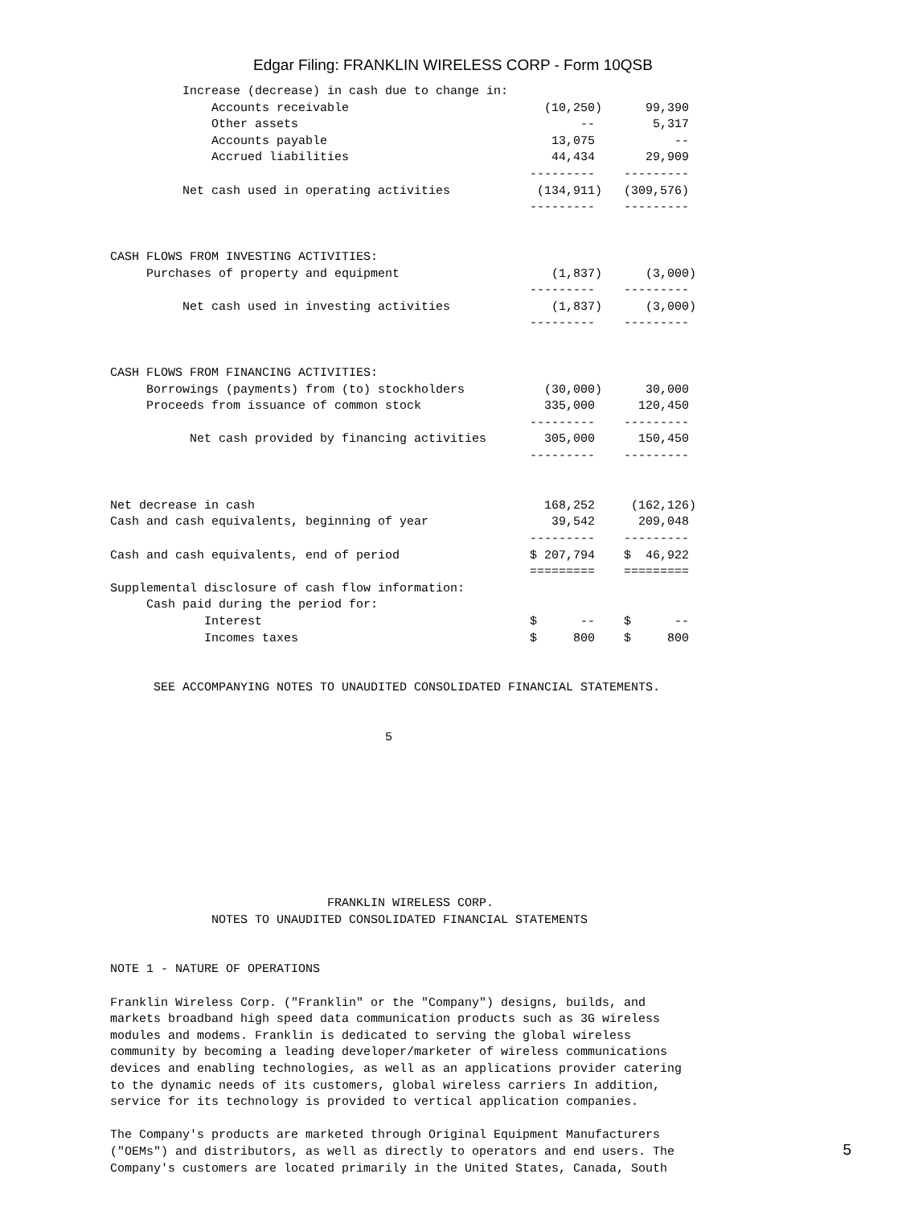Edgar Filing: FRANKLIN WIRELESS CORP - Form 10QSB
          Increase (decrease) in cash due to change in:
              Accounts receivable                           (10,250)      99,390
              Other assets                                       --        5,317
              Accounts payable                               13,075           --
              Accrued liabilities                            44,434       29,909
                                                          ---------    ---------
          Net cash used in operating activities            (134,911)   (309,576)
                                                          ---------    ---------


CASH FLOWS FROM INVESTING ACTIVITIES:
     Purchases of property and equipment                     (1,837)      (3,000)
                                                          ---------    ---------
          Net cash used in investing activities              (1,837)      (3,000)
                                                          ---------    ---------


CASH FLOWS FROM FINANCING ACTIVITIES:
     Borrowings (payments) from (to) stockholders           (30,000)      30,000
     Proceeds from issuance of common stock                 335,000      120,450
                                                          ---------    ---------
           Net cash provided by financing activities        305,000      150,450
                                                          ---------    ---------


Net decrease in cash                                        168,252     (162,126)
Cash and cash equivalents, beginning of year                 39,542      209,048
                                                          ---------    ---------
Cash and cash equivalents, end of period                  $ 207,794    $  46,922
                                                          =========    =========
Supplemental disclosure of cash flow information:
     Cash paid during the period for:
             Interest                                     $      --    $      --
             Incomes taxes                                $     800    $     800


      SEE ACCOMPANYING NOTES TO UNAUDITED CONSOLIDATED FINANCIAL STATEMENTS.


                                      5









                              FRANKLIN WIRELESS CORP.
              NOTES TO UNAUDITED CONSOLIDATED FINANCIAL STATEMENTS


NOTE 1 - NATURE OF OPERATIONS

Franklin Wireless Corp. ("Franklin" or the "Company") designs, builds, and
markets broadband high speed data communication products such as 3G wireless
modules and modems. Franklin is dedicated to serving the global wireless
community by becoming a leading developer/marketer of wireless communications
devices and enabling technologies, as well as an applications provider catering
to the dynamic needs of its customers, global wireless carriers In addition,
service for its technology is provided to vertical application companies.

The Company's products are marketed through Original Equipment Manufacturers
("OEMs") and distributors, as well as directly to operators and end users. The
Company's customers are located primarily in the United States, Canada, South
5